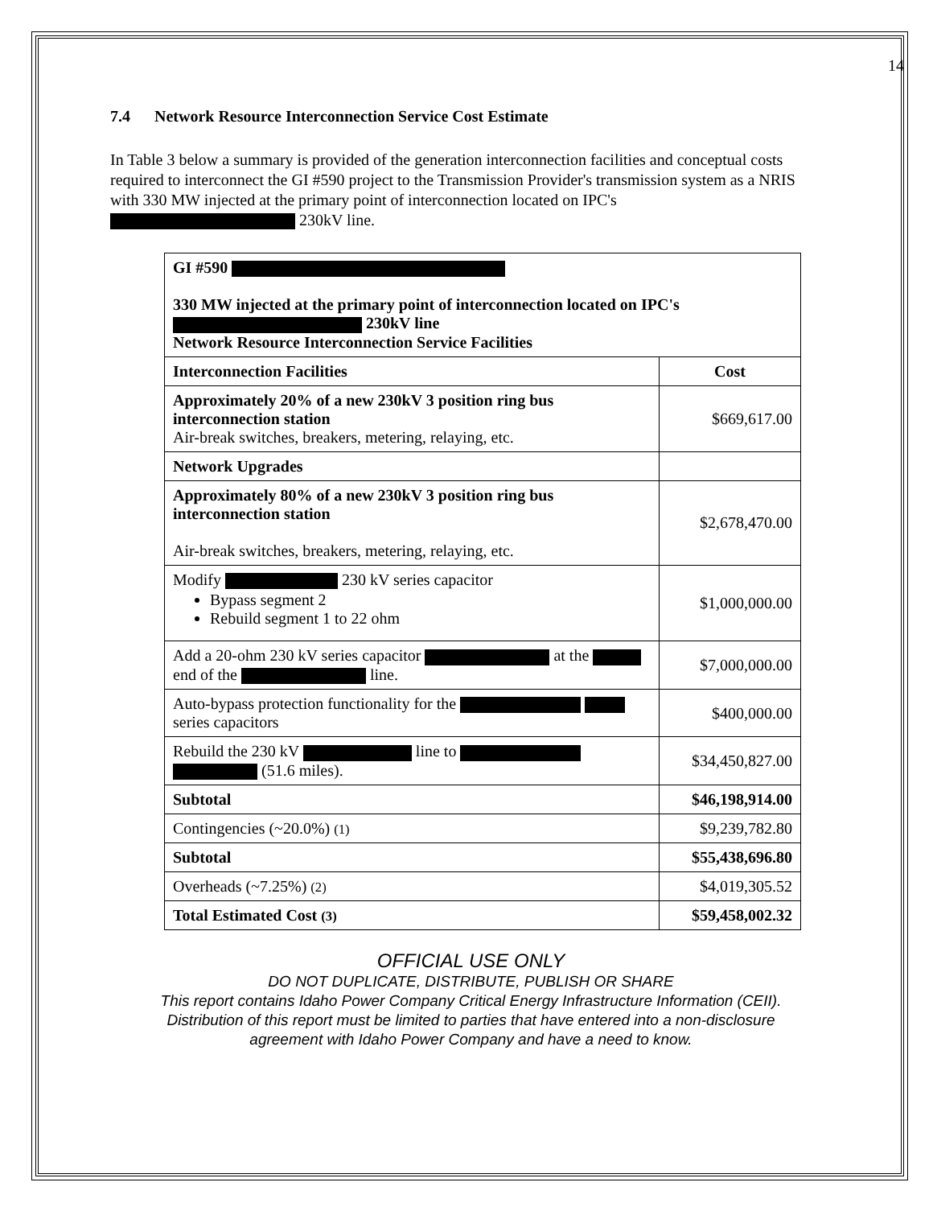14
7.4 Network Resource Interconnection Service Cost Estimate
In Table 3 below a summary is provided of the generation interconnection facilities and conceptual costs required to interconnect the GI #590 project to the Transmission Provider's transmission system as a NRIS with 330 MW injected at the primary point of interconnection located on IPC's 230kV line.
| GI #590 330 MW injected at the primary point of interconnection located on IPC's 230kV line Network Resource Interconnection Service Facilities | |
| --- | --- |
| Interconnection Facilities | Cost |
| Approximately 20% of a new 230kV 3 position ring bus interconnection station Air-break switches, breakers, metering, relaying, etc. | $669,617.00 |
| Network Upgrades | |
| Approximately 80% of a new 230kV 3 position ring bus interconnection station Air-break switches, breakers, metering, relaying, etc. | $2,678,470.00 |
| Modify 230 kV series capacitor Bypass segment 2 Rebuild segment 1 to 22 ohm | $1,000,000.00 |
| Add a 20-ohm 230 kV series capacitor at the end of the line. | $7,000,000.00 |
| Auto-bypass protection functionality for the series capacitors | $400,000.00 |
| Rebuild the 230 kV line to (51.6 miles). | $34,450,827.00 |
| Subtotal | $46,198,914.00 |
| Contingencies (~20.0%) (1) | $9,239,782.80 |
| Subtotal | $55,438,696.80 |
| Overheads (~7.25%) (2) | $4,019,305.52 |
| Total Estimated Cost (3) | $59,458,002.32 |
OFFICIAL USE ONLY
DO NOT DUPLICATE, DISTRIBUTE, PUBLISH OR SHARE
This report contains Idaho Power Company Critical Energy Infrastructure Information (CEII).
Distribution of this report must be limited to parties that have entered into a non-disclosure
agreement with Idaho Power Company and have a need to know.